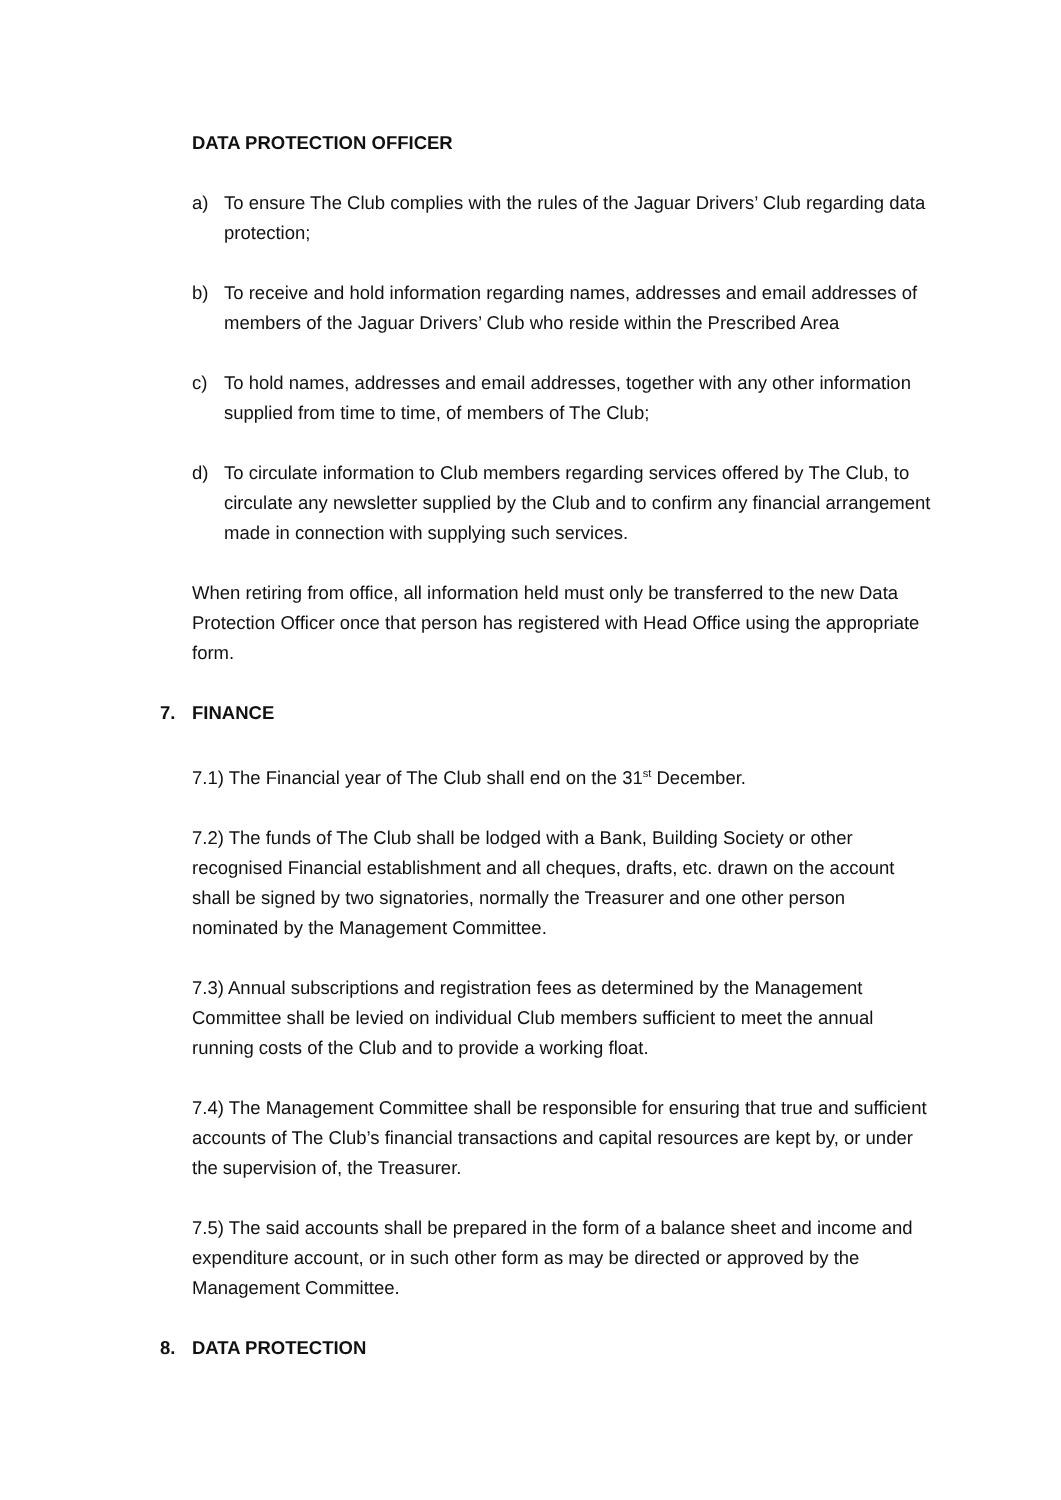DATA PROTECTION OFFICER
a) To ensure The Club complies with the rules of the Jaguar Drivers’ Club regarding data protection;
b) To receive and hold information regarding names, addresses and email addresses of members of the Jaguar Drivers’ Club who reside within the Prescribed Area
c) To hold names, addresses and email addresses, together with any other information supplied from time to time, of members of The Club;
d) To circulate information to Club members regarding services offered by The Club, to circulate any newsletter supplied by the Club and to confirm any financial arrangement made in connection with supplying such services.
When retiring from office, all information held must only be transferred to the new Data Protection Officer once that person has registered with Head Office using the appropriate form.
7. FINANCE
7.1) The Financial year of The Club shall end on the 31<sup>st</sup> December.
7.2) The funds of The Club shall be lodged with a Bank, Building Society or other recognised Financial establishment and all cheques, drafts, etc. drawn on the account shall be signed by two signatories, normally the Treasurer and one other person nominated by the Management Committee.
7.3) Annual subscriptions and registration fees as determined by the Management Committee shall be levied on individual Club members sufficient to meet the annual running costs of the Club and to provide a working float.
7.4) The Management Committee shall be responsible for ensuring that true and sufficient accounts of The Club’s financial transactions and capital resources are kept by, or under the supervision of, the Treasurer.
7.5) The said accounts shall be prepared in the form of a balance sheet and income and expenditure account, or in such other form as may be directed or approved by the Management Committee.
8. DATA PROTECTION